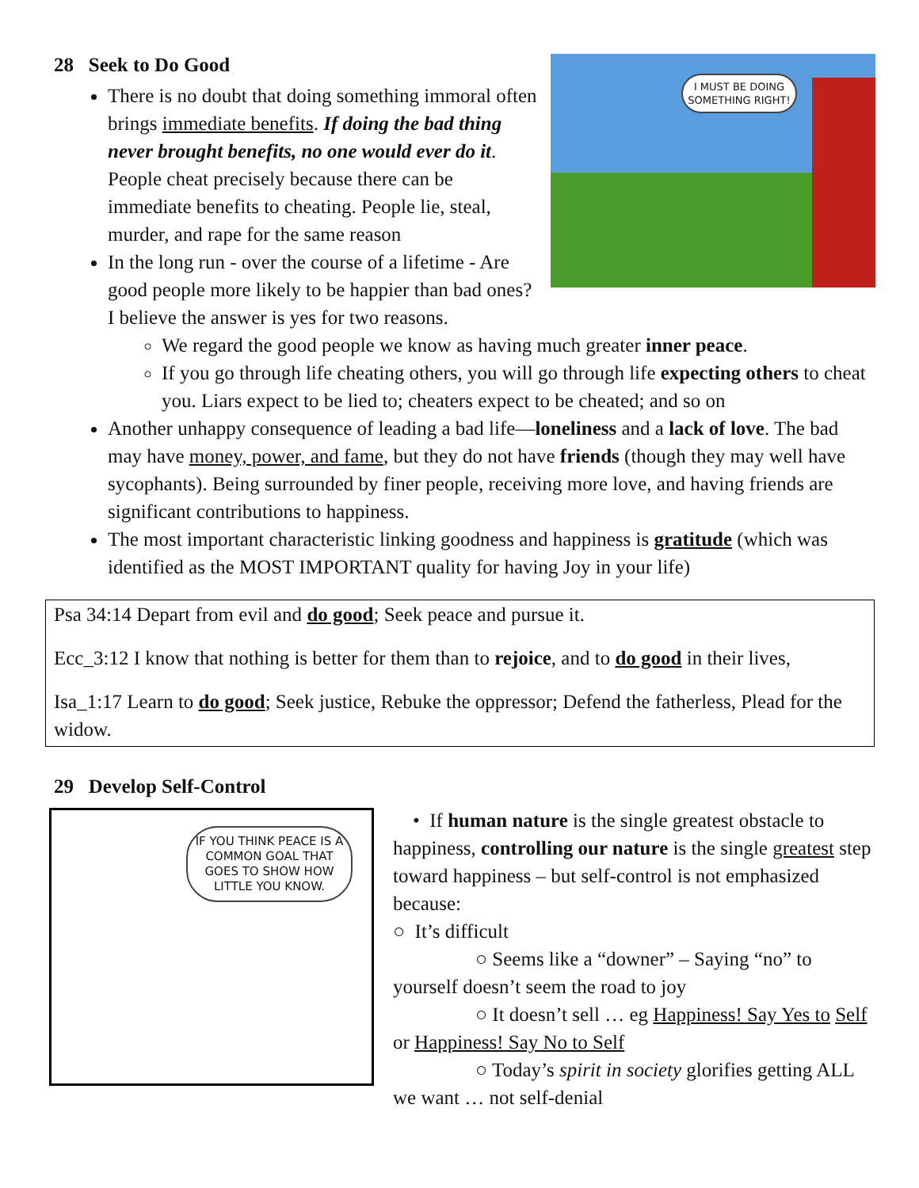I MUST BE DOING SOMETHING RIGHT!
28 Seek to Do Good
There is no doubt that doing something immoral often brings immediate benefits. If doing the bad thing never brought benefits, no one would ever do it. People cheat precisely because there can be immediate benefits to cheating. People lie, steal, murder, and rape for the same reason
In the long run - over the course of a lifetime - Are good people more likely to be happier than bad ones? I believe the answer is yes for two reasons.
We regard the good people we know as having much greater inner peace.
If you go through life cheating others, you will go through life expecting others to cheat you. Liars expect to be lied to; cheaters expect to be cheated; and so on
Another unhappy consequence of leading a bad life—loneliness and a lack of love. The bad may have money, power, and fame, but they do not have friends (though they may well have sycophants). Being surrounded by finer people, receiving more love, and having friends are significant contributions to happiness.
The most important characteristic linking goodness and happiness is gratitude (which was identified as the MOST IMPORTANT quality for having Joy in your life)
Psa 34:14 Depart from evil and do good; Seek peace and pursue it.
Ecc_3:12 I know that nothing is better for them than to rejoice, and to do good in their lives,
Isa_1:17 Learn to do good; Seek justice, Rebuke the oppressor; Defend the fatherless, Plead for the widow.
29 Develop Self-Control
IF YOU THINK PEACE IS A COMMON GOAL THAT GOES TO SHOW HOW LITTLE YOU KNOW.
• If human nature is the single greatest obstacle to happiness, controlling our nature is the single greatest step toward happiness – but self-control is not emphasized because:
○ It’s difficult
○ Seems like a “downer” – Saying “no” to yourself doesn’t seem the road to joy
○ It doesn’t sell … eg Happiness! Say Yes to Self or Happiness! Say No to Self
○ Today’s spirit in society glorifies getting ALL we want … not self-denial